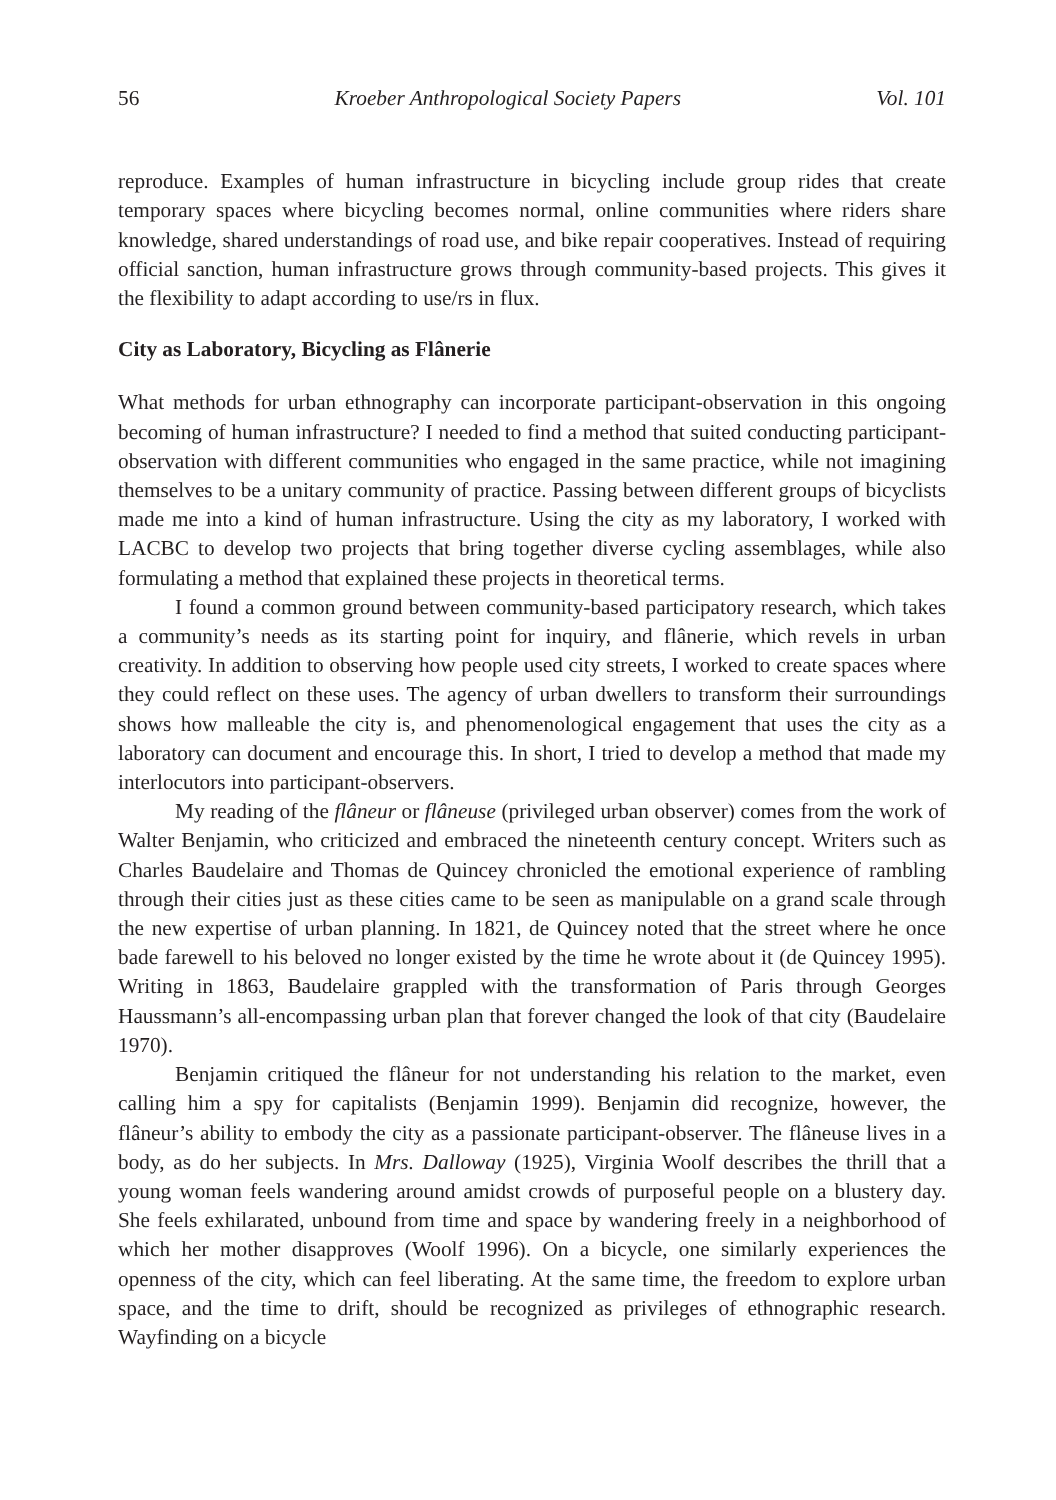56 Kroeber Anthropological Society Papers Vol. 101
reproduce. Examples of human infrastructure in bicycling include group rides that create temporary spaces where bicycling becomes normal, online communities where riders share knowledge, shared understandings of road use, and bike repair cooperatives. Instead of requiring official sanction, human infrastructure grows through community-based projects. This gives it the flexibility to adapt according to use/rs in flux.
City as Laboratory, Bicycling as Flânerie
What methods for urban ethnography can incorporate participant-observation in this ongoing becoming of human infrastructure? I needed to find a method that suited conducting participant-observation with different communities who engaged in the same practice, while not imagining themselves to be a unitary community of practice. Passing between different groups of bicyclists made me into a kind of human infrastructure. Using the city as my laboratory, I worked with LACBC to develop two projects that bring together diverse cycling assemblages, while also formulating a method that explained these projects in theoretical terms.
I found a common ground between community-based participatory research, which takes a community’s needs as its starting point for inquiry, and flânerie, which revels in urban creativity. In addition to observing how people used city streets, I worked to create spaces where they could reflect on these uses. The agency of urban dwellers to transform their surroundings shows how malleable the city is, and phenomenological engagement that uses the city as a laboratory can document and encourage this. In short, I tried to develop a method that made my interlocutors into participant-observers.
My reading of the flâneur or flâneuse (privileged urban observer) comes from the work of Walter Benjamin, who criticized and embraced the nineteenth century concept. Writers such as Charles Baudelaire and Thomas de Quincey chronicled the emotional experience of rambling through their cities just as these cities came to be seen as manipulable on a grand scale through the new expertise of urban planning. In 1821, de Quincey noted that the street where he once bade farewell to his beloved no longer existed by the time he wrote about it (de Quincey 1995). Writing in 1863, Baudelaire grappled with the transformation of Paris through Georges Haussmann’s all-encompassing urban plan that forever changed the look of that city (Baudelaire 1970).
Benjamin critiqued the flâneur for not understanding his relation to the market, even calling him a spy for capitalists (Benjamin 1999). Benjamin did recognize, however, the flâneur’s ability to embody the city as a passionate participant-observer. The flâneuse lives in a body, as do her subjects. In Mrs. Dalloway (1925), Virginia Woolf describes the thrill that a young woman feels wandering around amidst crowds of purposeful people on a blustery day. She feels exhilarated, unbound from time and space by wandering freely in a neighborhood of which her mother disapproves (Woolf 1996). On a bicycle, one similarly experiences the openness of the city, which can feel liberating. At the same time, the freedom to explore urban space, and the time to drift, should be recognized as privileges of ethnographic research. Wayfinding on a bicycle